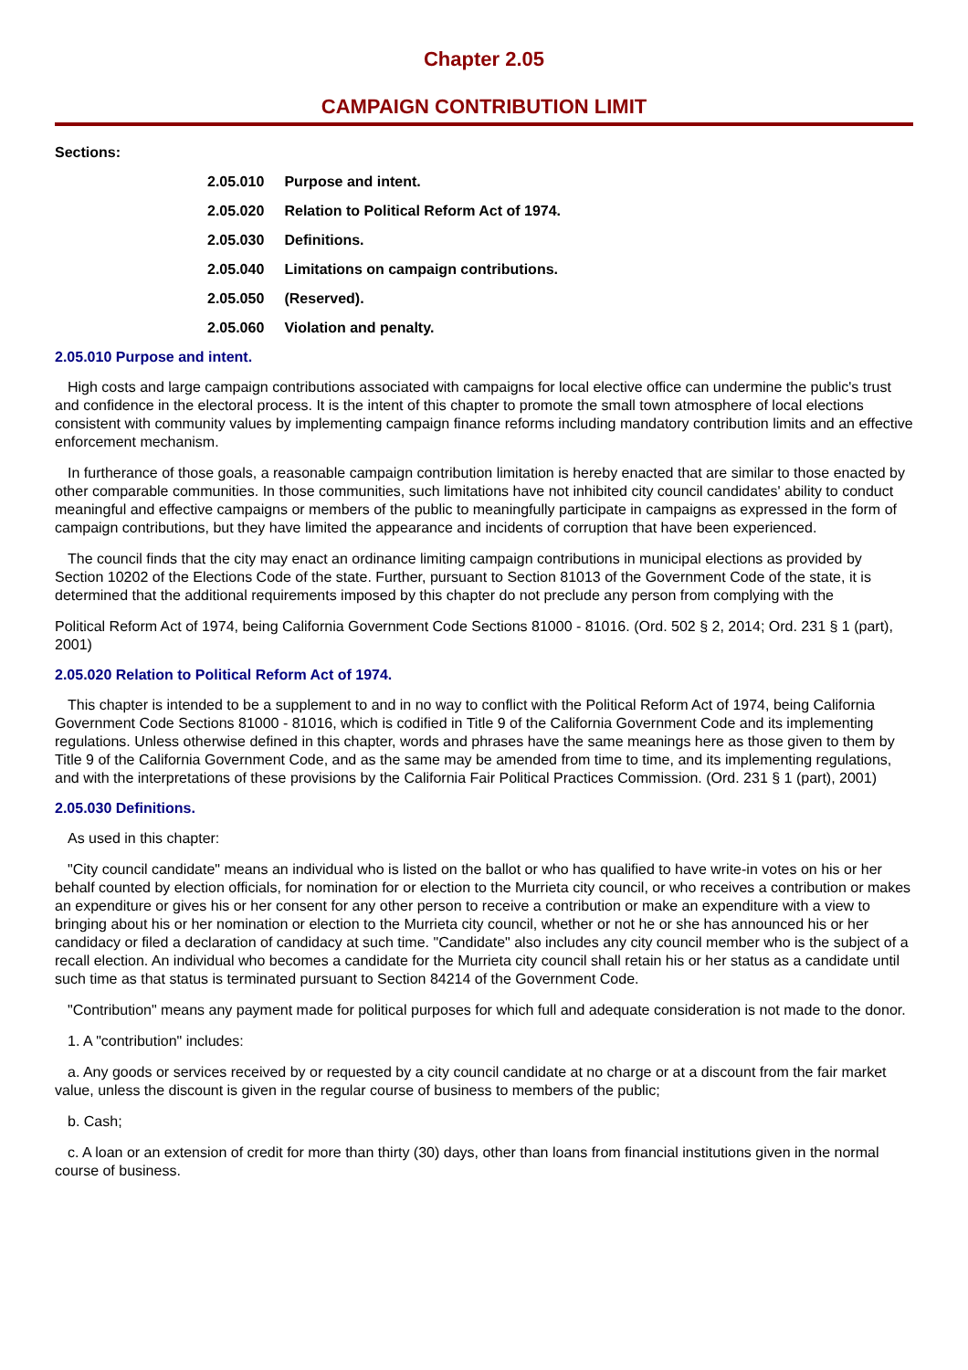Chapter 2.05
CAMPAIGN CONTRIBUTION LIMIT
Sections:
2.05.010 Purpose and intent.
2.05.020 Relation to Political Reform Act of 1974.
2.05.030 Definitions.
2.05.040 Limitations on campaign contributions.
2.05.050 (Reserved).
2.05.060 Violation and penalty.
2.05.010 Purpose and intent.
High costs and large campaign contributions associated with campaigns for local elective office can undermine the public's trust and confidence in the electoral process. It is the intent of this chapter to promote the small town atmosphere of local elections consistent with community values by implementing campaign finance reforms including mandatory contribution limits and an effective enforcement mechanism.
In furtherance of those goals, a reasonable campaign contribution limitation is hereby enacted that are similar to those enacted by other comparable communities. In those communities, such limitations have not inhibited city council candidates' ability to conduct meaningful and effective campaigns or members of the public to meaningfully participate in campaigns as expressed in the form of campaign contributions, but they have limited the appearance and incidents of corruption that have been experienced.
The council finds that the city may enact an ordinance limiting campaign contributions in municipal elections as provided by Section 10202 of the Elections Code of the state. Further, pursuant to Section 81013 of the Government Code of the state, it is determined that the additional requirements imposed by this chapter do not preclude any person from complying with the
Political Reform Act of 1974, being California Government Code Sections 81000 - 81016. (Ord. 502 § 2, 2014; Ord. 231 § 1 (part), 2001)
2.05.020 Relation to Political Reform Act of 1974.
This chapter is intended to be a supplement to and in no way to conflict with the Political Reform Act of 1974, being California Government Code Sections 81000 - 81016, which is codified in Title 9 of the California Government Code and its implementing regulations. Unless otherwise defined in this chapter, words and phrases have the same meanings here as those given to them by Title 9 of the California Government Code, and as the same may be amended from time to time, and its implementing regulations, and with the interpretations of these provisions by the California Fair Political Practices Commission. (Ord. 231 § 1 (part), 2001)
2.05.030 Definitions.
As used in this chapter:
"City council candidate" means an individual who is listed on the ballot or who has qualified to have write-in votes on his or her behalf counted by election officials, for nomination for or election to the Murrieta city council, or who receives a contribution or makes an expenditure or gives his or her consent for any other person to receive a contribution or make an expenditure with a view to bringing about his or her nomination or election to the Murrieta city council, whether or not he or she has announced his or her candidacy or filed a declaration of candidacy at such time. "Candidate" also includes any city council member who is the subject of a recall election. An individual who becomes a candidate for the Murrieta city council shall retain his or her status as a candidate until such time as that status is terminated pursuant to Section 84214 of the Government Code.
"Contribution" means any payment made for political purposes for which full and adequate consideration is not made to the donor.
1. A "contribution" includes:
a. Any goods or services received by or requested by a city council candidate at no charge or at a discount from the fair market value, unless the discount is given in the regular course of business to members of the public;
b. Cash;
c. A loan or an extension of credit for more than thirty (30) days, other than loans from financial institutions given in the normal course of business.